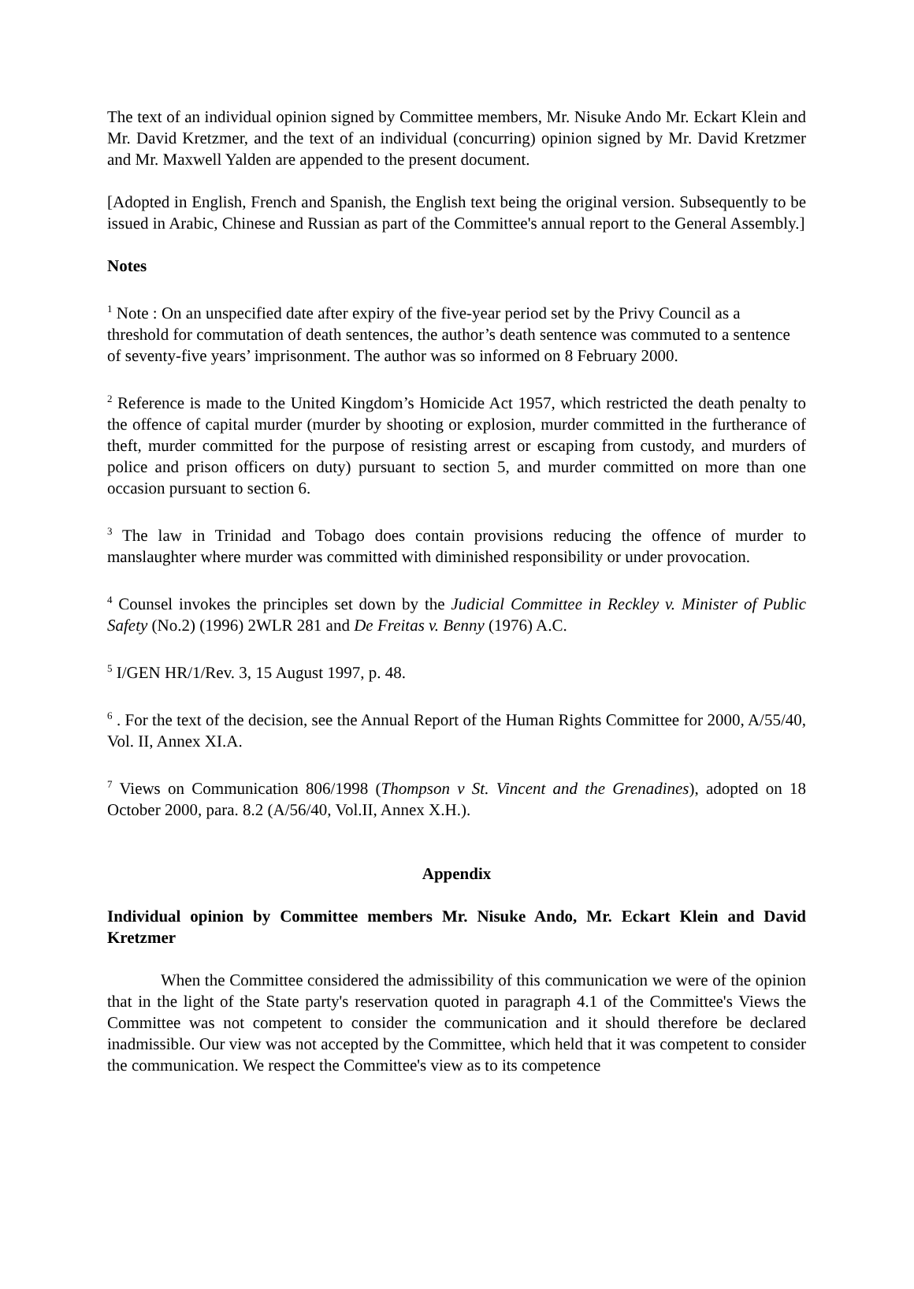The text of an individual opinion signed by Committee members, Mr. Nisuke Ando Mr. Eckart Klein and Mr. David Kretzmer, and the text of an individual (concurring) opinion signed by Mr. David Kretzmer and Mr. Maxwell Yalden are appended to the present document.
[Adopted in English, French and Spanish, the English text being the original version. Subsequently to be issued in Arabic, Chinese and Russian as part of the Committee's annual report to the General Assembly.]
Notes
<sup>1</sup> Note : On an unspecified date after expiry of the five-year period set by the Privy Council as a threshold for commutation of death sentences, the author’s death sentence was commuted to a sentence of seventy-five years’ imprisonment. The author was so informed on 8 February 2000.
<sup>2</sup> Reference is made to the United Kingdom’s Homicide Act 1957, which restricted the death penalty to the offence of capital murder (murder by shooting or explosion, murder committed in the furtherance of theft, murder committed for the purpose of resisting arrest or escaping from custody, and murders of police and prison officers on duty) pursuant to section 5, and murder committed on more than one occasion pursuant to section 6.
<sup>3</sup> The law in Trinidad and Tobago does contain provisions reducing the offence of murder to manslaughter where murder was committed with diminished responsibility or under provocation.
<sup>4</sup> Counsel invokes the principles set down by the Judicial Committee in Reckley v. Minister of Public Safety (No.2) (1996) 2WLR 281 and De Freitas v. Benny (1976) A.C.
<sup>5</sup> I/GEN HR/1/Rev. 3, 15 August 1997, p. 48.
<sup>6</sup> . For the text of the decision, see the Annual Report of the Human Rights Committee for 2000, A/55/40, Vol. II, Annex XI.A.
<sup>7</sup> Views on Communication 806/1998 (Thompson v St. Vincent and the Grenadines), adopted on 18 October 2000, para. 8.2 (A/56/40, Vol.II, Annex X.H.).
Appendix
Individual opinion by Committee members Mr. Nisuke Ando, Mr. Eckart Klein and David Kretzmer
When the Committee considered the admissibility of this communication we were of the opinion that in the light of the State party's reservation quoted in paragraph 4.1 of the Committee's Views the Committee was not competent to consider the communication and it should therefore be declared inadmissible. Our view was not accepted by the Committee, which held that it was competent to consider the communication. We respect the Committee's view as to its competence